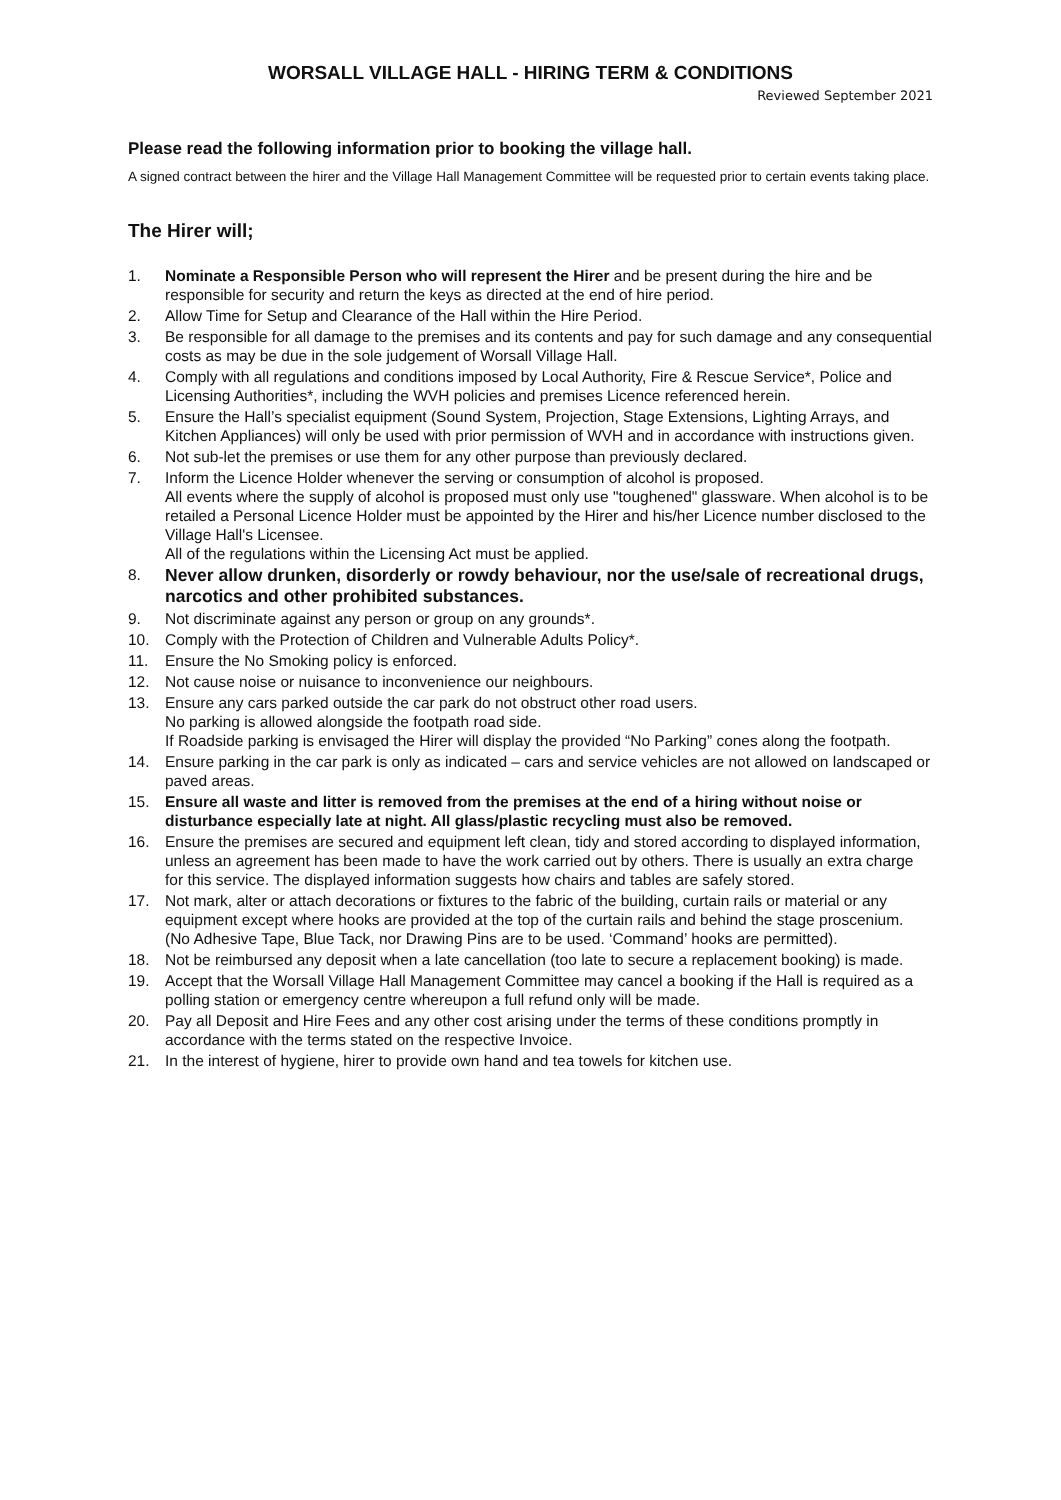WORSALL VILLAGE HALL - HIRING TERM & CONDITIONS
Reviewed September 2021
Please read the following information prior to booking the village hall.
A signed contract between the hirer and the Village Hall Management Committee will be requested prior to certain events taking place.
The Hirer will;
1. Nominate a Responsible Person who will represent the Hirer and be present during the hire and be responsible for security and return the keys as directed at the end of hire period.
2. Allow Time for Setup and Clearance of the Hall within the Hire Period.
3. Be responsible for all damage to the premises and its contents and pay for such damage and any consequential costs as may be due in the sole judgement of Worsall Village Hall.
4. Comply with all regulations and conditions imposed by Local Authority, Fire & Rescue Service*, Police and Licensing Authorities*, including the WVH policies and premises Licence referenced herein.
5. Ensure the Hall’s specialist equipment (Sound System, Projection, Stage Extensions, Lighting Arrays, and Kitchen Appliances) will only be used with prior permission of WVH and in accordance with instructions given.
6. Not sub-let the premises or use them for any other purpose than previously declared.
7. Inform the Licence Holder whenever the serving or consumption of alcohol is proposed.
All events where the supply of alcohol is proposed must only use "toughened" glassware. When alcohol is to be retailed a Personal Licence Holder must be appointed by the Hirer and his/her Licence number disclosed to the Village Hall's Licensee.
All of the regulations within the Licensing Act must be applied.
8. Never allow drunken, disorderly or rowdy behaviour, nor the use/sale of recreational drugs, narcotics and other prohibited substances.
9. Not discriminate against any person or group on any grounds*.
10. Comply with the Protection of Children and Vulnerable Adults Policy*.
11. Ensure the No Smoking policy is enforced.
12. Not cause noise or nuisance to inconvenience our neighbours.
13. Ensure any cars parked outside the car park do not obstruct other road users.
No parking is allowed alongside the footpath road side.
If Roadside parking is envisaged the Hirer will display the provided “No Parking” cones along the footpath.
14. Ensure parking in the car park is only as indicated – cars and service vehicles are not allowed on landscaped or paved areas.
15. Ensure all waste and litter is removed from the premises at the end of a hiring without noise or disturbance especially late at night. All glass/plastic recycling must also be removed.
16. Ensure the premises are secured and equipment left clean, tidy and stored according to displayed information, unless an agreement has been made to have the work carried out by others. There is usually an extra charge for this service. The displayed information suggests how chairs and tables are safely stored.
17. Not mark, alter or attach decorations or fixtures to the fabric of the building, curtain rails or material or any equipment except where hooks are provided at the top of the curtain rails and behind the stage proscenium.
(No Adhesive Tape, Blue Tack, nor Drawing Pins are to be used. ‘Command’ hooks are permitted).
18. Not be reimbursed any deposit when a late cancellation (too late to secure a replacement booking) is made.
19. Accept that the Worsall Village Hall Management Committee may cancel a booking if the Hall is required as a polling station or emergency centre whereupon a full refund only will be made.
20. Pay all Deposit and Hire Fees and any other cost arising under the terms of these conditions promptly in accordance with the terms stated on the respective Invoice.
21. In the interest of hygiene, hirer to provide own hand and tea towels for kitchen use.